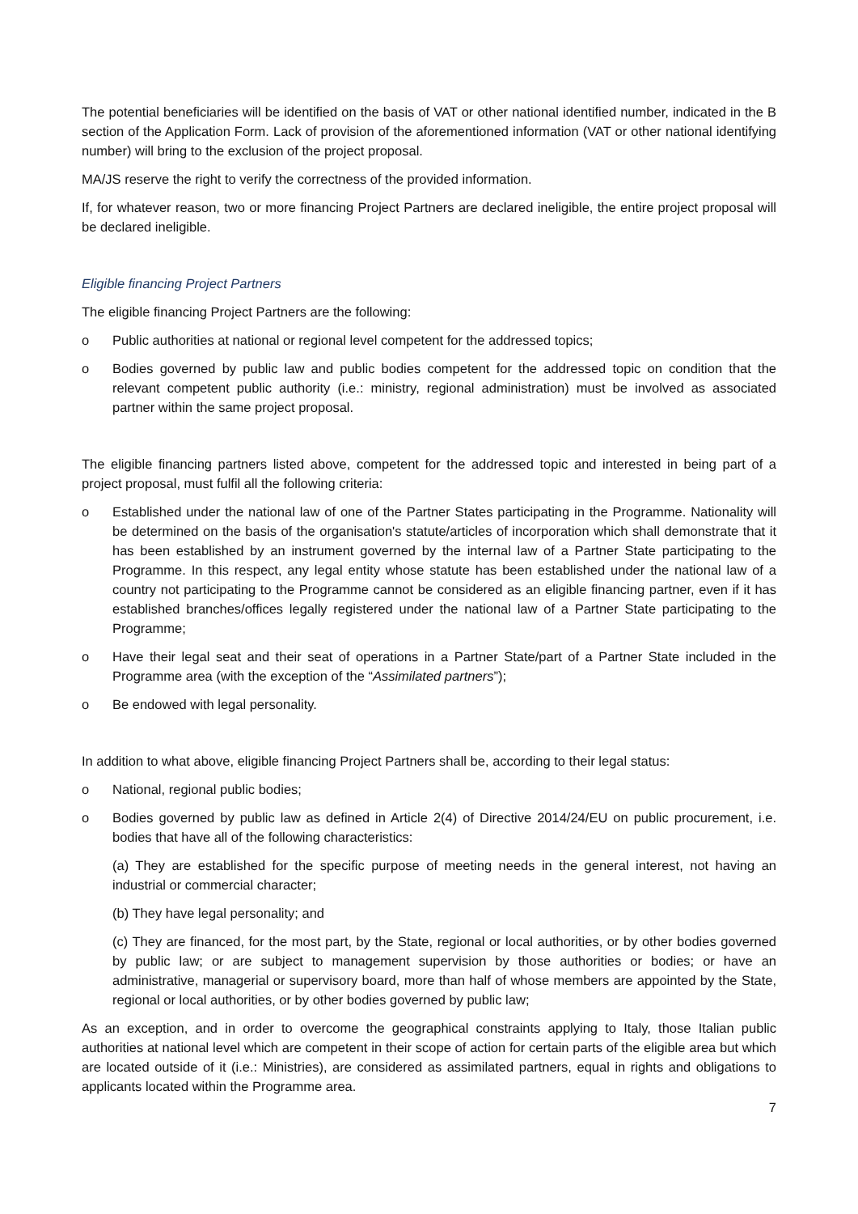The potential beneficiaries will be identified on the basis of VAT or other national identified number, indicated in the B section of the Application Form. Lack of provision of the aforementioned information (VAT or other national identifying number) will bring to the exclusion of the project proposal.
MA/JS reserve the right to verify the correctness of the provided information.
If, for whatever reason, two or more financing Project Partners are declared ineligible, the entire project proposal will be declared ineligible.
Eligible financing Project Partners
The eligible financing Project Partners are the following:
o Public authorities at national or regional level competent for the addressed topics;
o Bodies governed by public law and public bodies competent for the addressed topic on condition that the relevant competent public authority (i.e.: ministry, regional administration) must be involved as associated partner within the same project proposal.
The eligible financing partners listed above, competent for the addressed topic and interested in being part of a project proposal, must fulfil all the following criteria:
o Established under the national law of one of the Partner States participating in the Programme. Nationality will be determined on the basis of the organisation's statute/articles of incorporation which shall demonstrate that it has been established by an instrument governed by the internal law of a Partner State participating to the Programme. In this respect, any legal entity whose statute has been established under the national law of a country not participating to the Programme cannot be considered as an eligible financing partner, even if it has established branches/offices legally registered under the national law of a Partner State participating to the Programme;
o Have their legal seat and their seat of operations in a Partner State/part of a Partner State included in the Programme area (with the exception of the “Assimilated partners”);
o Be endowed with legal personality.
In addition to what above, eligible financing Project Partners shall be, according to their legal status:
o National, regional public bodies;
o Bodies governed by public law as defined in Article 2(4) of Directive 2014/24/EU on public procurement, i.e. bodies that have all of the following characteristics:
(a) They are established for the specific purpose of meeting needs in the general interest, not having an industrial or commercial character;
(b) They have legal personality; and
(c) They are financed, for the most part, by the State, regional or local authorities, or by other bodies governed by public law; or are subject to management supervision by those authorities or bodies; or have an administrative, managerial or supervisory board, more than half of whose members are appointed by the State, regional or local authorities, or by other bodies governed by public law;
As an exception, and in order to overcome the geographical constraints applying to Italy, those Italian public authorities at national level which are competent in their scope of action for certain parts of the eligible area but which are located outside of it (i.e.: Ministries), are considered as assimilated partners, equal in rights and obligations to applicants located within the Programme area.
7